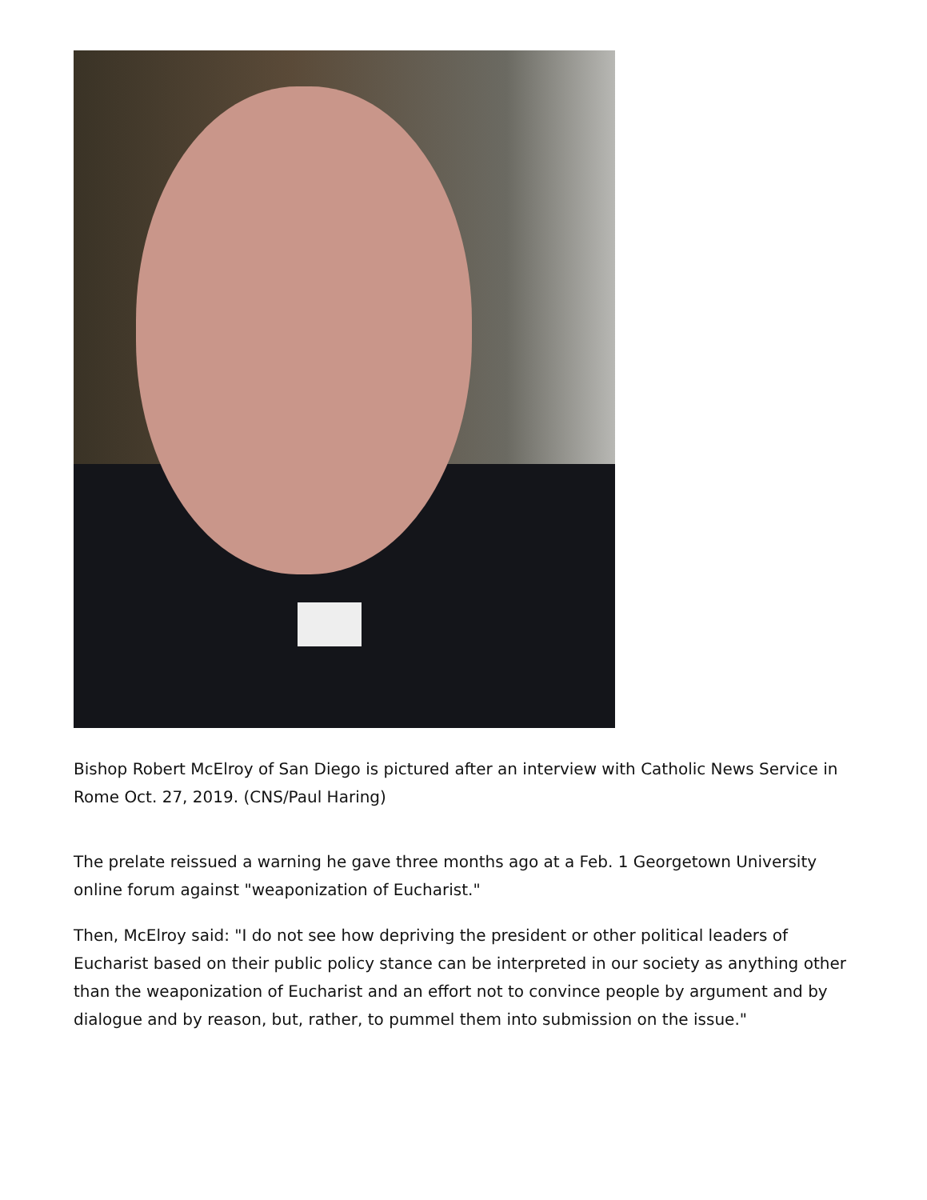Bishop Robert McElroy of San Diego is pictured after an interview with Catholic News Service in Rome Oct. 27, 2019. (CNS/Paul Haring)
The prelate reissued a warning he gave three months ago at a Feb. 1 Georgetown University online forum against "weaponization of Eucharist."
Then, McElroy said: "I do not see how depriving the president or other political leaders of Eucharist based on their public policy stance can be interpreted in our society as anything other than the weaponization of Eucharist and an effort not to convince people by argument and by dialogue and by reason, but, rather, to pummel them into submission on the issue."